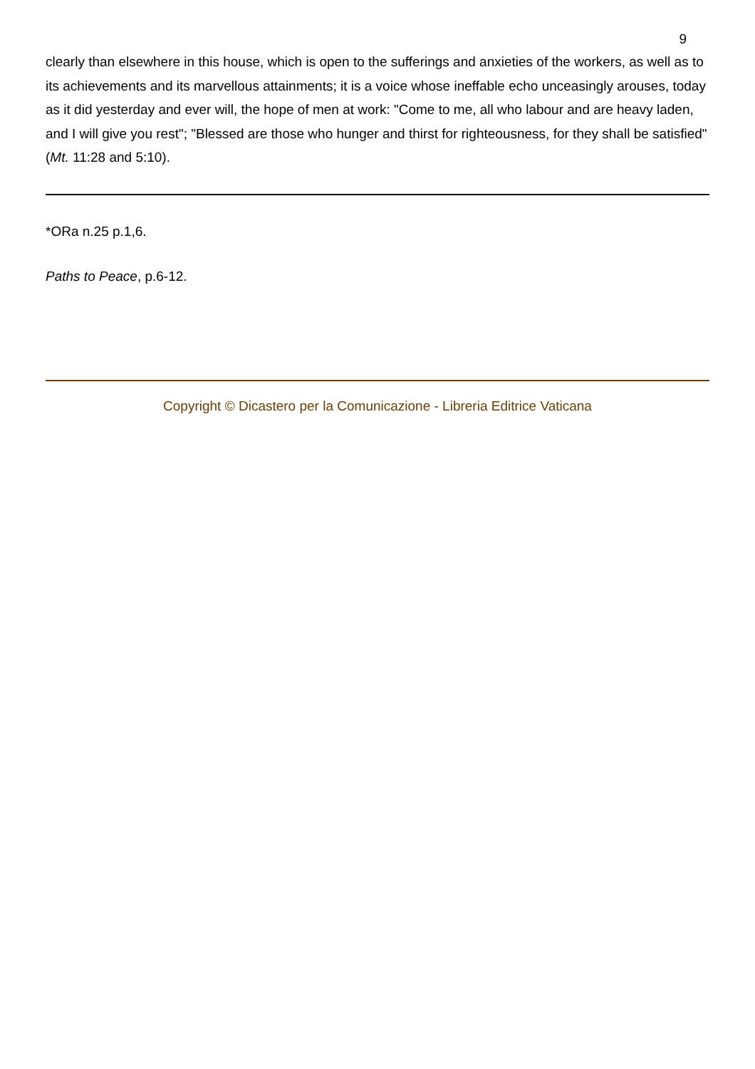9
clearly than elsewhere in this house, which is open to the sufferings and anxieties of the workers, as well as to its achievements and its marvellous attainments; it is a voice whose ineffable echo unceasingly arouses, today as it did yesterday and ever will, the hope of men at work: "Come to me, all who labour and are heavy laden, and I will give you rest"; "Blessed are those who hunger and thirst for righteousness, for they shall be satisfied" (Mt. 11:28 and 5:10).
*ORa n.25 p.1,6.
Paths to Peace, p.6-12.
Copyright © Dicastero per la Comunicazione - Libreria Editrice Vaticana